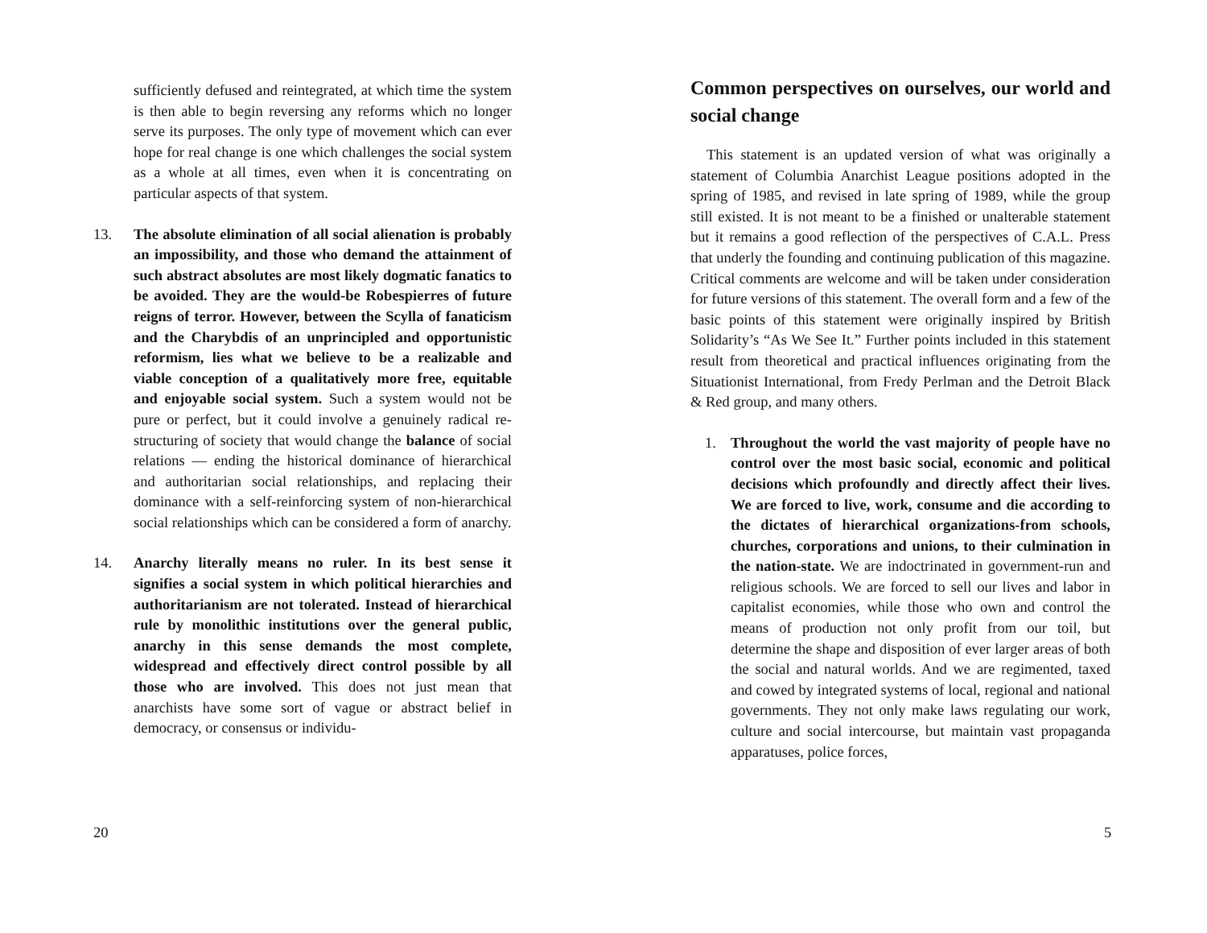sufficiently defused and reintegrated, at which time the system is then able to begin reversing any reforms which no longer serve its purposes. The only type of movement which can ever hope for real change is one which challenges the social system as a whole at all times, even when it is concentrating on particular aspects of that system.
13. The absolute elimination of all social alienation is probably an impossibility, and those who demand the attainment of such abstract absolutes are most likely dogmatic fanatics to be avoided. They are the would-be Robespierres of future reigns of terror. However, between the Scylla of fanaticism and the Charybdis of an unprincipled and opportunistic reformism, lies what we believe to be a realizable and viable conception of a qualitatively more free, equitable and enjoyable social system. Such a system would not be pure or perfect, but it could involve a genuinely radical re-structuring of society that would change the balance of social relations — ending the historical dominance of hierarchical and authoritarian social relationships, and replacing their dominance with a self-reinforcing system of non-hierarchical social relationships which can be considered a form of anarchy.
14. Anarchy literally means no ruler. In its best sense it signifies a social system in which political hierarchies and authoritarianism are not tolerated. Instead of hierarchical rule by monolithic institutions over the general public, anarchy in this sense demands the most complete, widespread and effectively direct control possible by all those who are involved. This does not just mean that anarchists have some sort of vague or abstract belief in democracy, or consensus or individu-
20
Common perspectives on ourselves, our world and social change
This statement is an updated version of what was originally a statement of Columbia Anarchist League positions adopted in the spring of 1985, and revised in late spring of 1989, while the group still existed. It is not meant to be a finished or unalterable statement but it remains a good reflection of the perspectives of C.A.L. Press that underly the founding and continuing publication of this magazine. Critical comments are welcome and will be taken under consideration for future versions of this statement. The overall form and a few of the basic points of this statement were originally inspired by British Solidarity’s “As We See It.” Further points included in this statement result from theoretical and practical influences originating from the Situationist International, from Fredy Perlman and the Detroit Black & Red group, and many others.
1. Throughout the world the vast majority of people have no control over the most basic social, economic and political decisions which profoundly and directly affect their lives. We are forced to live, work, consume and die according to the dictates of hierarchical organizations-from schools, churches, corporations and unions, to their culmination in the nation-state. We are indoctrinated in government-run and religious schools. We are forced to sell our lives and labor in capitalist economies, while those who own and control the means of production not only profit from our toil, but determine the shape and disposition of ever larger areas of both the social and natural worlds. And we are regimented, taxed and cowed by integrated systems of local, regional and national governments. They not only make laws regulating our work, culture and social intercourse, but maintain vast propaganda apparatuses, police forces,
5